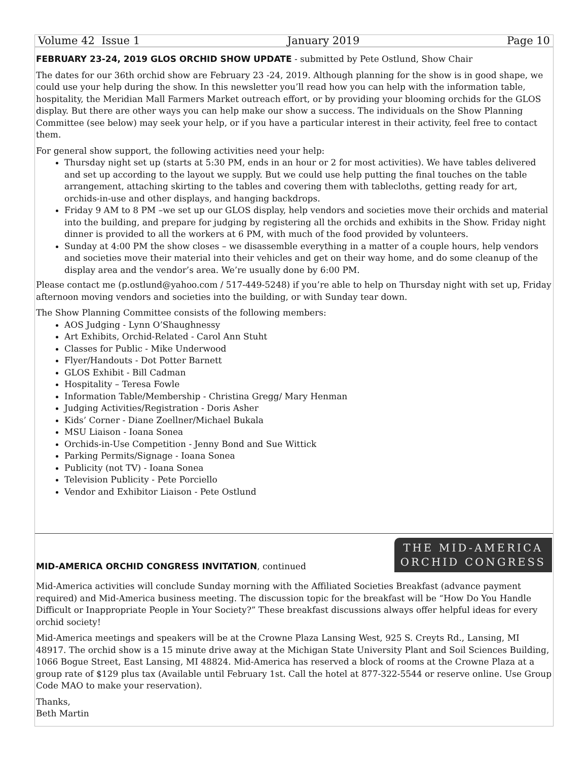Volume 42 Issue 1 January 2019 Page 10
FEBRUARY 23-24, 2019 GLOS ORCHID SHOW UPDATE
- submitted by Pete Ostlund, Show Chair
The dates for our 36th orchid show are February 23 -24, 2019. Although planning for the show is in good shape, we could use your help during the show. In this newsletter you’ll read how you can help with the information table, hospitality, the Meridian Mall Farmers Market outreach effort, or by providing your blooming orchids for the GLOS display. But there are other ways you can help make our show a success. The individuals on the Show Planning Committee (see below) may seek your help, or if you have a particular interest in their activity, feel free to contact them.
For general show support, the following activities need your help:
Thursday night set up (starts at 5:30 PM, ends in an hour or 2 for most activities). We have tables delivered and set up according to the layout we supply. But we could use help putting the final touches on the table arrangement, attaching skirting to the tables and covering them with tablecloths, getting ready for art, orchids-in-use and other displays, and hanging backdrops.
Friday 9 AM to 8 PM –we set up our GLOS display, help vendors and societies move their orchids and material into the building, and prepare for judging by registering all the orchids and exhibits in the Show. Friday night dinner is provided to all the workers at 6 PM, with much of the food provided by volunteers.
Sunday at 4:00 PM the show closes – we disassemble everything in a matter of a couple hours, help vendors and societies move their material into their vehicles and get on their way home, and do some cleanup of the display area and the vendor’s area. We’re usually done by 6:00 PM.
Please contact me (p.ostlund@yahoo.com / 517-449-5248) if you’re able to help on Thursday night with set up, Friday afternoon moving vendors and societies into the building, or with Sunday tear down.
The Show Planning Committee consists of the following members:
AOS Judging - Lynn O’Shaughnessy
Art Exhibits, Orchid-Related - Carol Ann Stuht
Classes for Public - Mike Underwood
Flyer/Handouts - Dot Potter Barnett
GLOS Exhibit - Bill Cadman
Hospitality – Teresa Fowle
Information Table/Membership - Christina Gregg/ Mary Henman
Judging Activities/Registration - Doris Asher
Kids’ Corner - Diane Zoellner/Michael Bukala
MSU Liaison - Ioana Sonea
Orchids-in-Use Competition - Jenny Bond and Sue Wittick
Parking Permits/Signage - Ioana Sonea
Publicity (not TV) - Ioana Sonea
Television Publicity - Pete Porciello
Vendor and Exhibitor Liaison - Pete Ostlund
MID-AMERICA ORCHID CONGRESS INVITATION
, continued
THE MID-AMERICA
ORCHID CONGRESS
Mid-America activities will conclude Sunday morning with the Affiliated Societies Breakfast (advance payment required) and Mid-America business meeting. The discussion topic for the breakfast will be “How Do You Handle Difficult or Inappropriate People in Your Society?” These breakfast discussions always offer helpful ideas for every orchid society!
Mid-America meetings and speakers will be at the Crowne Plaza Lansing West, 925 S. Creyts Rd., Lansing, MI 48917. The orchid show is a 15 minute drive away at the Michigan State University Plant and Soil Sciences Building, 1066 Bogue Street, East Lansing, MI 48824. Mid-America has reserved a block of rooms at the Crowne Plaza at a group rate of $129 plus tax (Available until February 1st. Call the hotel at 877-322-5544 or reserve online. Use Group Code MAO to make your reservation).
Thanks,
Beth Martin